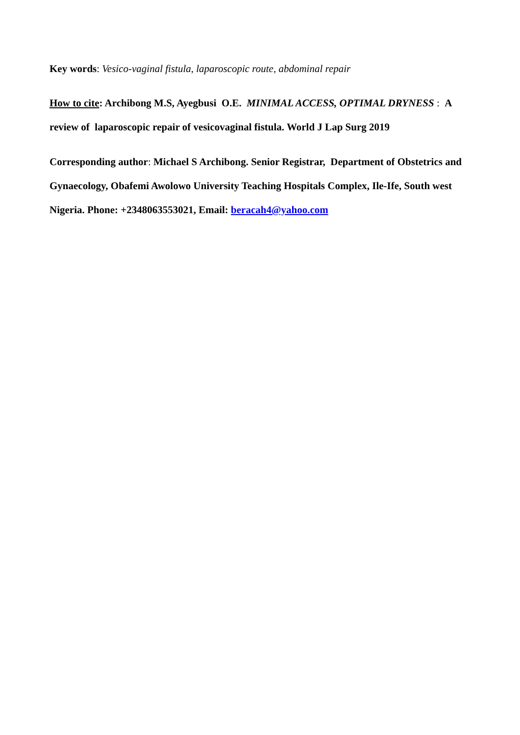Key words: Vesico-vaginal fistula, laparoscopic route, abdominal repair
How to cite: Archibong M.S, Ayegbusi O.E. MINIMAL ACCESS, OPTIMAL DRYNESS : A review of laparoscopic repair of vesicovaginal fistula. World J Lap Surg 2019
Corresponding author: Michael S Archibong. Senior Registrar, Department of Obstetrics and Gynaecology, Obafemi Awolowo University Teaching Hospitals Complex, Ile-Ife, South west Nigeria. Phone: +2348063553021, Email: beracah4@yahoo.com